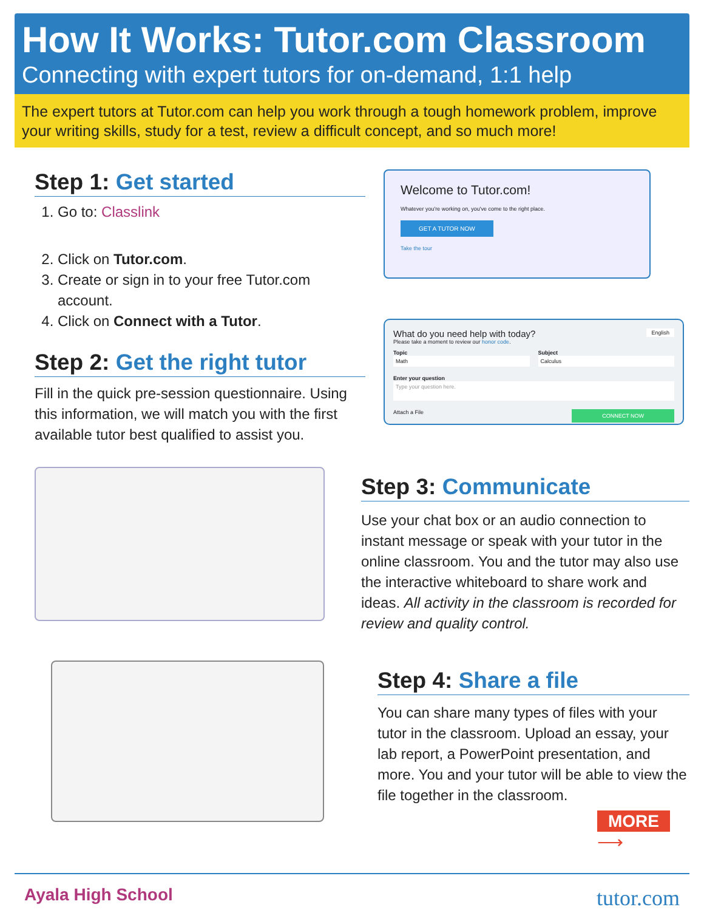How It Works: Tutor.com Classroom
Connecting with expert tutors for on-demand, 1:1 help
The expert tutors at Tutor.com can help you work through a tough homework problem, improve your writing skills, study for a test, review a difficult concept, and so much more!
Step 1: Get started
1. Go to: Classlink
2. Click on Tutor.com.
3. Create or sign in to your free Tutor.com account.
4. Click on Connect with a Tutor.
Step 2: Get the right tutor
Fill in the quick pre-session questionnaire. Using this information, we will match you with the first available tutor best qualified to assist you.
Welcome to Tutor.com!
Whatever you're working on, you've come to the right place.
GET A TUTOR NOW
Take the tour
What do you need help with today? English
Please take a moment to review our honor code.
Topic
Math
Subject
Calculus
Enter your question
Type your question here.
Attach a File CONNECT NOW
Step 3: Communicate
Use your chat box or an audio connection to instant message or speak with your tutor in the online classroom. You and the tutor may also use the interactive whiteboard to share work and ideas. All activity in the classroom is recorded for review and quality control.
Step 4: Share a file
You can share many types of files with your tutor in the classroom. Upload an essay, your lab report, a PowerPoint presentation, and more. You and your tutor will be able to view the file together in the classroom.
MORE ⟶
Ayala High School
tutor.com